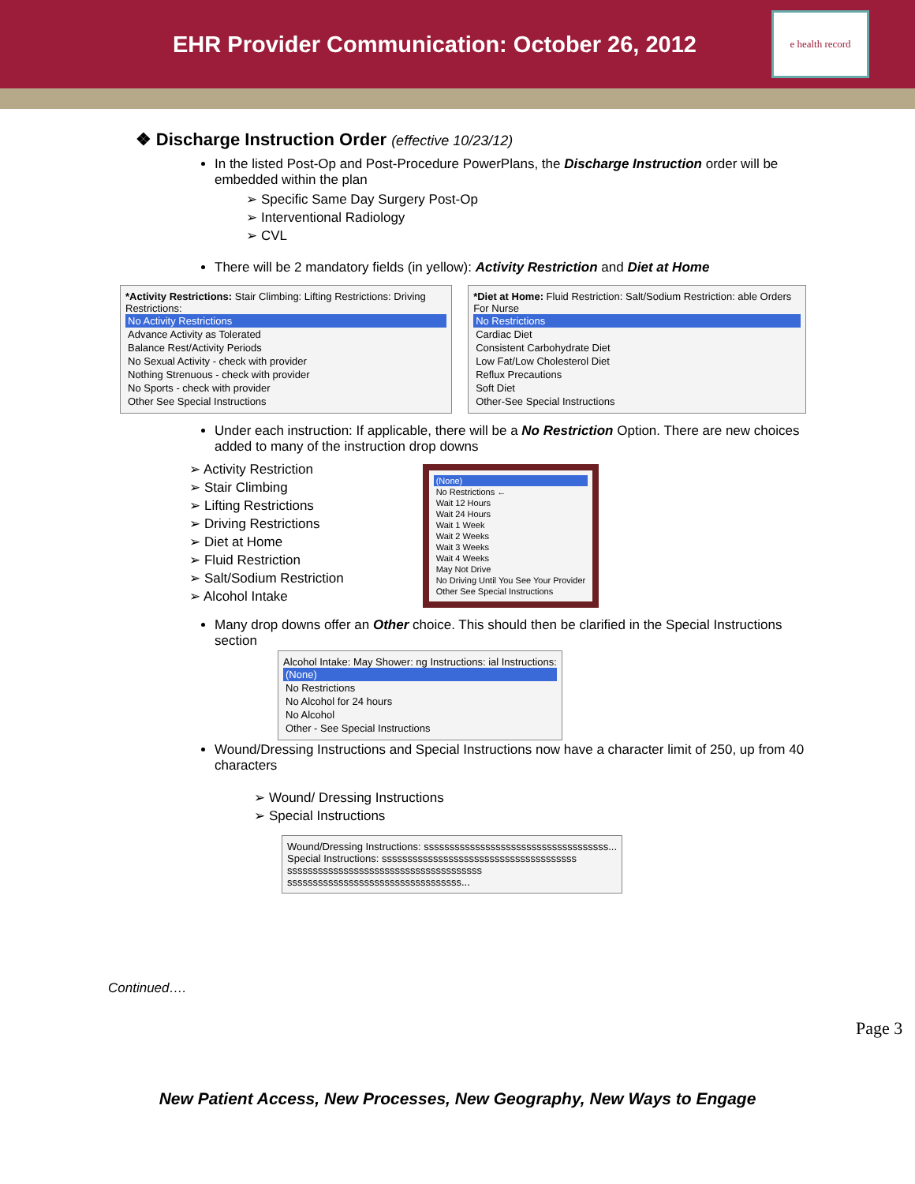EHR Provider Communication: October 26, 2012
e health record
❖ Discharge Instruction Order (effective 10/23/12)
In the listed Post-Op and Post-Procedure PowerPlans, the Discharge Instruction order will be embedded within the plan
Specific Same Day Surgery Post-Op
Interventional Radiology
CVL
There will be 2 mandatory fields (in yellow): Activity Restriction and Diet at Home
*Activity Restrictions: Stair Climbing: Lifting Restrictions: Driving Restrictions:
No Activity Restrictions
Advance Activity as Tolerated
Balance Rest/Activity Periods
No Sexual Activity - check with provider
Nothing Strenuous - check with provider
No Sports - check with provider
Other See Special Instructions
*Diet at Home: Fluid Restriction: Salt/Sodium Restriction: able Orders For Nurse
No Restrictions
Cardiac Diet
Consistent Carbohydrate Diet
Low Fat/Low Cholesterol Diet
Reflux Precautions
Soft Diet
Other-See Special Instructions
Under each instruction: If applicable, there will be a No Restriction Option. There are new choices added to many of the instruction drop downs
Activity Restriction
Stair Climbing
Lifting Restrictions
Driving Restrictions
Diet at Home
Fluid Restriction
Salt/Sodium Restriction
Alcohol Intake
(None)
No Restrictions ←
Wait 12 Hours
Wait 24 Hours
Wait 1 Week
Wait 2 Weeks
Wait 3 Weeks
Wait 4 Weeks
May Not Drive
No Driving Until You See Your Provider
Other See Special Instructions
Many drop downs offer an Other choice. This should then be clarified in the Special Instructions section
Alcohol Intake: May Shower: ng Instructions: ial Instructions:
(None)
No Restrictions
No Alcohol for 24 hours
No Alcohol
Other - See Special Instructions
Wound/Dressing Instructions and Special Instructions now have a character limit of 250, up from 40 characters
Wound/ Dressing Instructions
Special Instructions
Wound/Dressing Instructions: ssssssssssssssssssssssssssssssssssss...
Special Instructions: ssssssssssssssssssssssssssssssssssssss
ssssssssssssssssssssssssssssssssssssss
ssssssssssssssssssssssssssssssssss...
Continued….
Page 3
New Patient Access, New Processes, New Geography, New Ways to Engage